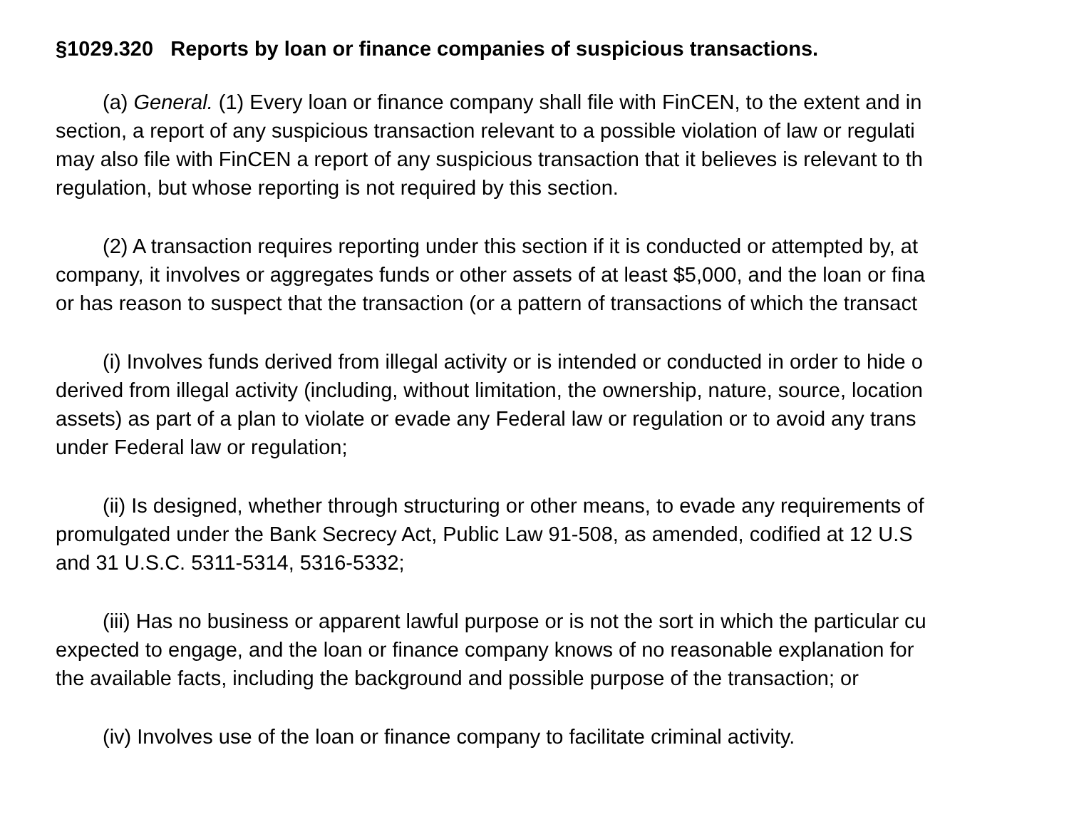§1029.320 Reports by loan or finance companies of suspicious transactions.
(a) General. (1) Every loan or finance company shall file with FinCEN, to the extent and in
section, a report of any suspicious transaction relevant to a possible violation of law or regulati
may also file with FinCEN a report of any suspicious transaction that it believes is relevant to th
regulation, but whose reporting is not required by this section.
(2) A transaction requires reporting under this section if it is conducted or attempted by, at
company, it involves or aggregates funds or other assets of at least $5,000, and the loan or fina
or has reason to suspect that the transaction (or a pattern of transactions of which the transact
(i) Involves funds derived from illegal activity or is intended or conducted in order to hide o
derived from illegal activity (including, without limitation, the ownership, nature, source, location
assets) as part of a plan to violate or evade any Federal law or regulation or to avoid any trans
under Federal law or regulation;
(ii) Is designed, whether through structuring or other means, to evade any requirements of
promulgated under the Bank Secrecy Act, Public Law 91-508, as amended, codified at 12 U.S
and 31 U.S.C. 5311-5314, 5316-5332;
(iii) Has no business or apparent lawful purpose or is not the sort in which the particular cu
expected to engage, and the loan or finance company knows of no reasonable explanation for
the available facts, including the background and possible purpose of the transaction; or
(iv) Involves use of the loan or finance company to facilitate criminal activity.